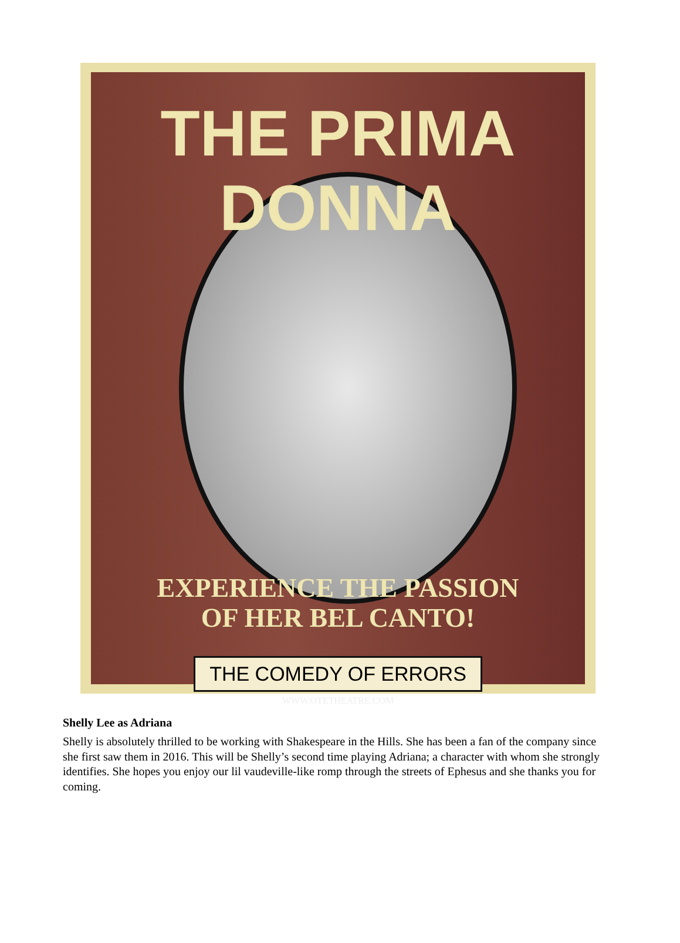THE PRIMA DONNA
EXPERIENCE THE PASSION
OF HER BEL CANTO!
THE COMEDY OF ERRORS
WWW.OTETHEATRE.COM
Shelly Lee as Adriana
Shelly is absolutely thrilled to be working with Shakespeare in the Hills. She has been a fan of the company since she first saw them in 2016. This will be Shelly’s second time playing Adriana; a character with whom she strongly identifies. She hopes you enjoy our lil vaudeville-like romp through the streets of Ephesus and she thanks you for coming.